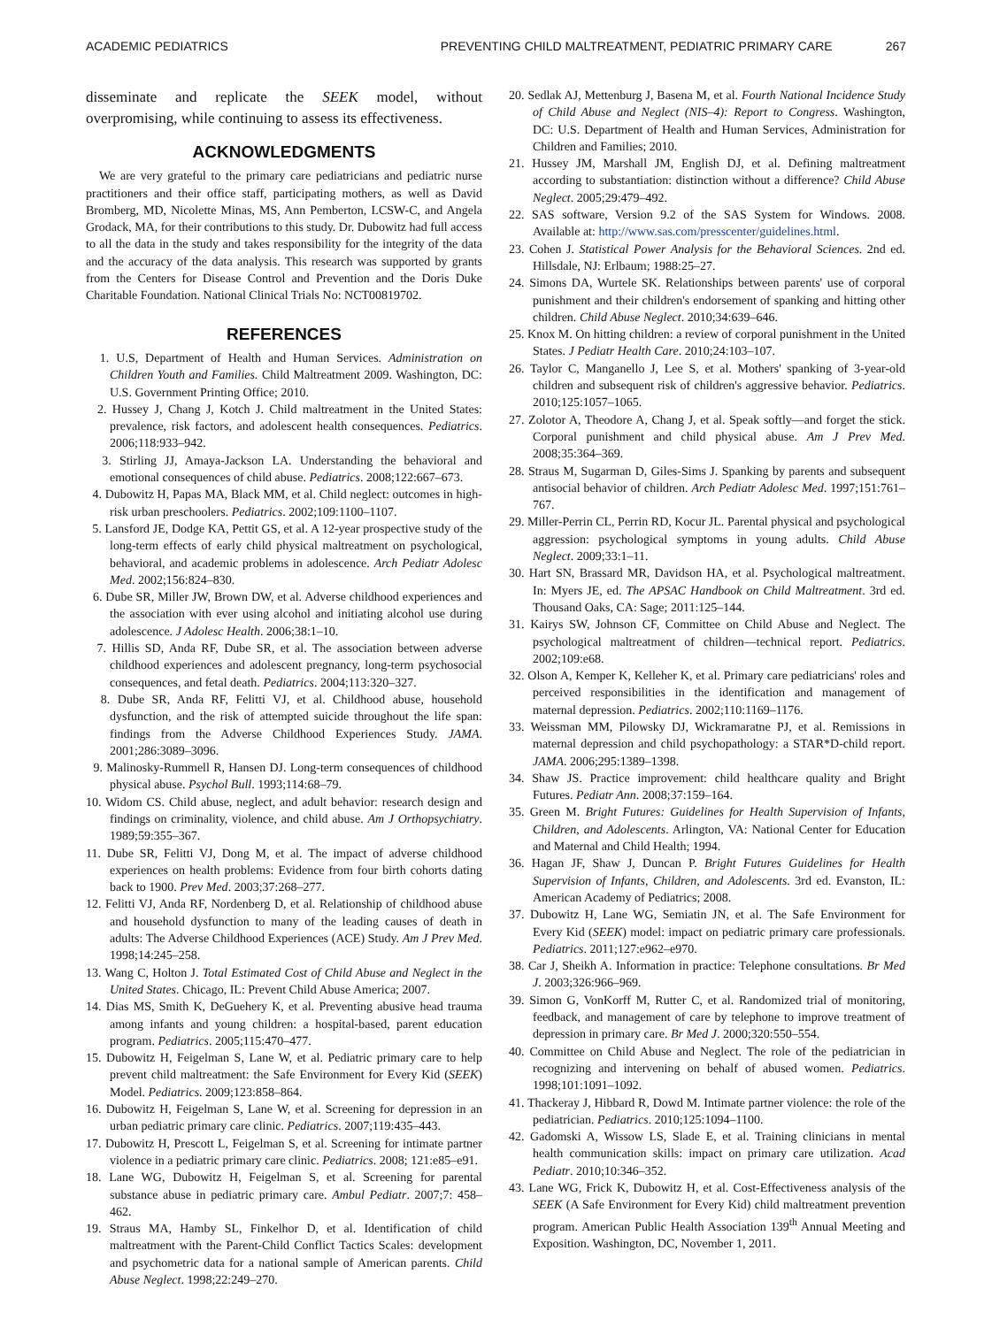ACADEMIC PEDIATRICS PREVENTING CHILD MALTREATMENT, PEDIATRIC PRIMARY CARE 267
disseminate and replicate the SEEK model, without overpromising, while continuing to assess its effectiveness.
ACKNOWLEDGMENTS
We are very grateful to the primary care pediatricians and pediatric nurse practitioners and their office staff, participating mothers, as well as David Bromberg, MD, Nicolette Minas, MS, Ann Pemberton, LCSW-C, and Angela Grodack, MA, for their contributions to this study. Dr. Dubowitz had full access to all the data in the study and takes responsibility for the integrity of the data and the accuracy of the data analysis. This research was supported by grants from the Centers for Disease Control and Prevention and the Doris Duke Charitable Foundation. National Clinical Trials No: NCT00819702.
REFERENCES
1. U.S, Department of Health and Human Services. Administration on Children Youth and Families. Child Maltreatment 2009. Washington, DC: U.S. Government Printing Office; 2010.
2. Hussey J, Chang J, Kotch J. Child maltreatment in the United States: prevalence, risk factors, and adolescent health consequences. Pediatrics. 2006;118:933–942.
3. Stirling JJ, Amaya-Jackson LA. Understanding the behavioral and emotional consequences of child abuse. Pediatrics. 2008;122:667–673.
4. Dubowitz H, Papas MA, Black MM, et al. Child neglect: outcomes in high-risk urban preschoolers. Pediatrics. 2002;109:1100–1107.
5. Lansford JE, Dodge KA, Pettit GS, et al. A 12-year prospective study of the long-term effects of early child physical maltreatment on psychological, behavioral, and academic problems in adolescence. Arch Pediatr Adolesc Med. 2002;156:824–830.
6. Dube SR, Miller JW, Brown DW, et al. Adverse childhood experiences and the association with ever using alcohol and initiating alcohol use during adolescence. J Adolesc Health. 2006;38:1–10.
7. Hillis SD, Anda RF, Dube SR, et al. The association between adverse childhood experiences and adolescent pregnancy, long-term psychosocial consequences, and fetal death. Pediatrics. 2004;113:320–327.
8. Dube SR, Anda RF, Felitti VJ, et al. Childhood abuse, household dysfunction, and the risk of attempted suicide throughout the life span: findings from the Adverse Childhood Experiences Study. JAMA. 2001;286:3089–3096.
9. Malinosky-Rummell R, Hansen DJ. Long-term consequences of childhood physical abuse. Psychol Bull. 1993;114:68–79.
10. Widom CS. Child abuse, neglect, and adult behavior: research design and findings on criminality, violence, and child abuse. Am J Orthopsychiatry. 1989;59:355–367.
11. Dube SR, Felitti VJ, Dong M, et al. The impact of adverse childhood experiences on health problems: Evidence from four birth cohorts dating back to 1900. Prev Med. 2003;37:268–277.
12. Felitti VJ, Anda RF, Nordenberg D, et al. Relationship of childhood abuse and household dysfunction to many of the leading causes of death in adults: The Adverse Childhood Experiences (ACE) Study. Am J Prev Med. 1998;14:245–258.
13. Wang C, Holton J. Total Estimated Cost of Child Abuse and Neglect in the United States. Chicago, IL: Prevent Child Abuse America; 2007.
14. Dias MS, Smith K, DeGuehery K, et al. Preventing abusive head trauma among infants and young children: a hospital-based, parent education program. Pediatrics. 2005;115:470–477.
15. Dubowitz H, Feigelman S, Lane W, et al. Pediatric primary care to help prevent child maltreatment: the Safe Environment for Every Kid (SEEK) Model. Pediatrics. 2009;123:858–864.
16. Dubowitz H, Feigelman S, Lane W, et al. Screening for depression in an urban pediatric primary care clinic. Pediatrics. 2007;119:435–443.
17. Dubowitz H, Prescott L, Feigelman S, et al. Screening for intimate partner violence in a pediatric primary care clinic. Pediatrics. 2008; 121:e85–e91.
18. Lane WG, Dubowitz H, Feigelman S, et al. Screening for parental substance abuse in pediatric primary care. Ambul Pediatr. 2007;7: 458–462.
19. Straus MA, Hamby SL, Finkelhor D, et al. Identification of child maltreatment with the Parent-Child Conflict Tactics Scales: development and psychometric data for a national sample of American parents. Child Abuse Neglect. 1998;22:249–270.
20. Sedlak AJ, Mettenburg J, Basena M, et al. Fourth National Incidence Study of Child Abuse and Neglect (NIS–4): Report to Congress. Washington, DC: U.S. Department of Health and Human Services, Administration for Children and Families; 2010.
21. Hussey JM, Marshall JM, English DJ, et al. Defining maltreatment according to substantiation: distinction without a difference? Child Abuse Neglect. 2005;29:479–492.
22. SAS software, Version 9.2 of the SAS System for Windows. 2008. Available at: http://www.sas.com/presscenter/guidelines.html.
23. Cohen J. Statistical Power Analysis for the Behavioral Sciences. 2nd ed. Hillsdale, NJ: Erlbaum; 1988:25–27.
24. Simons DA, Wurtele SK. Relationships between parents' use of corporal punishment and their children's endorsement of spanking and hitting other children. Child Abuse Neglect. 2010;34:639–646.
25. Knox M. On hitting children: a review of corporal punishment in the United States. J Pediatr Health Care. 2010;24:103–107.
26. Taylor C, Manganello J, Lee S, et al. Mothers' spanking of 3-year-old children and subsequent risk of children's aggressive behavior. Pediatrics. 2010;125:1057–1065.
27. Zolotor A, Theodore A, Chang J, et al. Speak softly—and forget the stick. Corporal punishment and child physical abuse. Am J Prev Med. 2008;35:364–369.
28. Straus M, Sugarman D, Giles-Sims J. Spanking by parents and subsequent antisocial behavior of children. Arch Pediatr Adolesc Med. 1997;151:761–767.
29. Miller-Perrin CL, Perrin RD, Kocur JL. Parental physical and psychological aggression: psychological symptoms in young adults. Child Abuse Neglect. 2009;33:1–11.
30. Hart SN, Brassard MR, Davidson HA, et al. Psychological maltreatment. In: Myers JE, ed. The APSAC Handbook on Child Maltreatment. 3rd ed. Thousand Oaks, CA: Sage; 2011:125–144.
31. Kairys SW, Johnson CF, Committee on Child Abuse and Neglect. The psychological maltreatment of children—technical report. Pediatrics. 2002;109:e68.
32. Olson A, Kemper K, Kelleher K, et al. Primary care pediatricians' roles and perceived responsibilities in the identification and management of maternal depression. Pediatrics. 2002;110:1169–1176.
33. Weissman MM, Pilowsky DJ, Wickramaratne PJ, et al. Remissions in maternal depression and child psychopathology: a STAR*D-child report. JAMA. 2006;295:1389–1398.
34. Shaw JS. Practice improvement: child healthcare quality and Bright Futures. Pediatr Ann. 2008;37:159–164.
35. Green M. Bright Futures: Guidelines for Health Supervision of Infants, Children, and Adolescents. Arlington, VA: National Center for Education and Maternal and Child Health; 1994.
36. Hagan JF, Shaw J, Duncan P. Bright Futures Guidelines for Health Supervision of Infants, Children, and Adolescents. 3rd ed. Evanston, IL: American Academy of Pediatrics; 2008.
37. Dubowitz H, Lane WG, Semiatin JN, et al. The Safe Environment for Every Kid (SEEK) model: impact on pediatric primary care professionals. Pediatrics. 2011;127:e962–e970.
38. Car J, Sheikh A. Information in practice: Telephone consultations. Br Med J. 2003;326:966–969.
39. Simon G, VonKorff M, Rutter C, et al. Randomized trial of monitoring, feedback, and management of care by telephone to improve treatment of depression in primary care. Br Med J. 2000;320:550–554.
40. Committee on Child Abuse and Neglect. The role of the pediatrician in recognizing and intervening on behalf of abused women. Pediatrics. 1998;101:1091–1092.
41. Thackeray J, Hibbard R, Dowd M. Intimate partner violence: the role of the pediatrician. Pediatrics. 2010;125:1094–1100.
42. Gadomski A, Wissow LS, Slade E, et al. Training clinicians in mental health communication skills: impact on primary care utilization. Acad Pediatr. 2010;10:346–352.
43. Lane WG, Frick K, Dubowitz H, et al. Cost-Effectiveness analysis of the SEEK (A Safe Environment for Every Kid) child maltreatment prevention program. American Public Health Association 139<sup>th</sup> Annual Meeting and Exposition. Washington, DC, November 1, 2011.